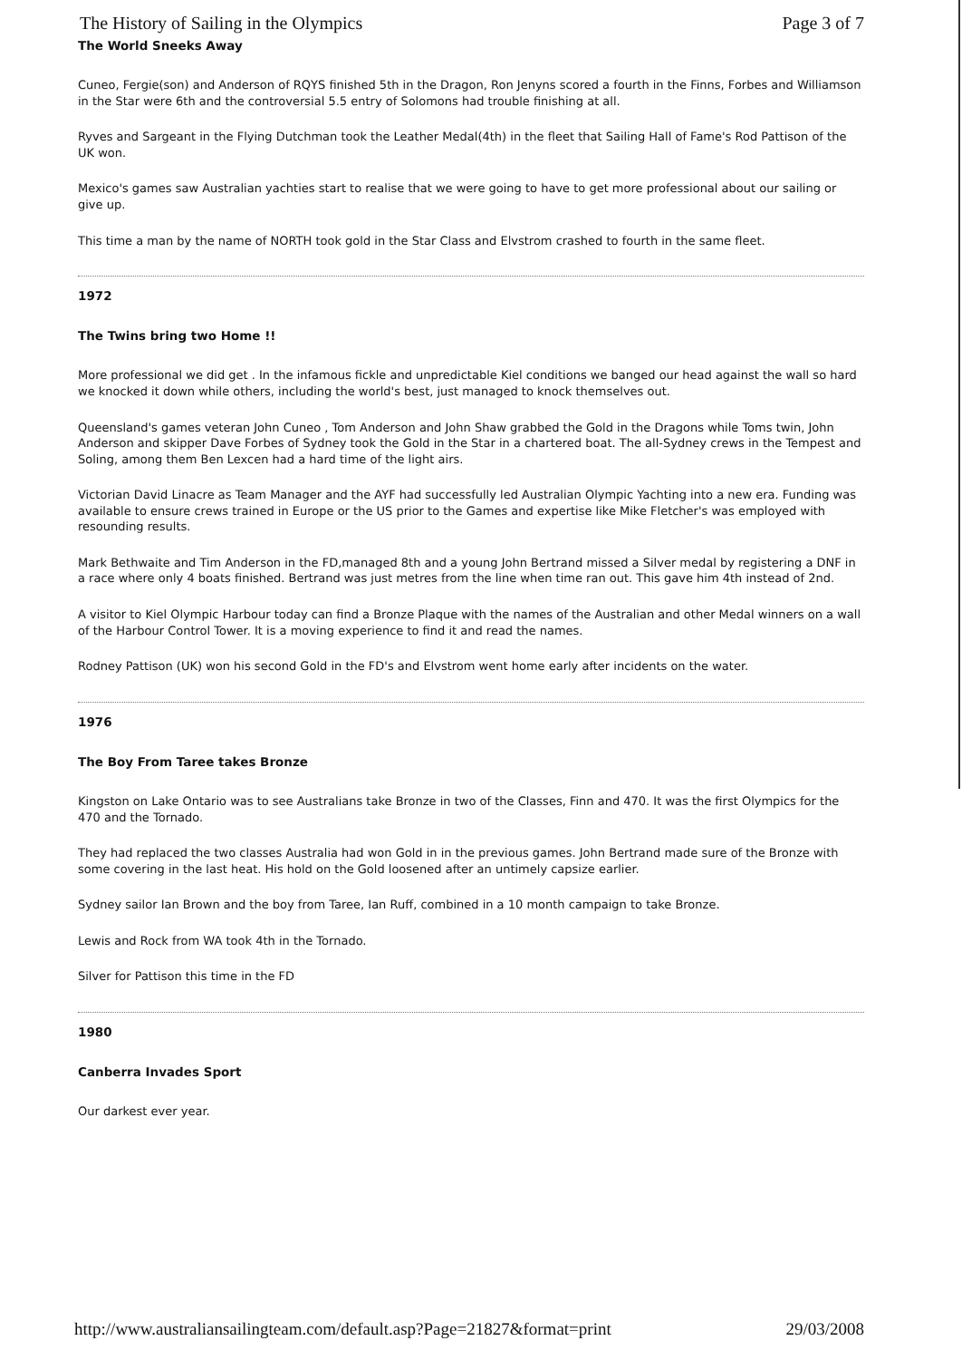The History of Sailing in the Olympics Page 3 of 7
The World Sneeks Away
Cuneo, Fergie(son) and Anderson of RQYS finished 5th in the Dragon, Ron Jenyns scored a fourth in the Finns, Forbes and Williamson in the Star were 6th and the controversial 5.5 entry of Solomons had trouble finishing at all.
Ryves and Sargeant in the Flying Dutchman took the Leather Medal(4th) in the fleet that Sailing Hall of Fame's Rod Pattison of the UK won.
Mexico's games saw Australian yachties start to realise that we were going to have to get more professional about our sailing or give up.
This time a man by the name of NORTH took gold in the Star Class and Elvstrom crashed to fourth in the same fleet.
1972
The Twins bring two Home !!
More professional we did get . In the infamous fickle and unpredictable Kiel conditions we banged our head against the wall so hard we knocked it down while others, including the world's best, just managed to knock themselves out.
Queensland's games veteran John Cuneo , Tom Anderson and John Shaw grabbed the Gold in the Dragons while Toms twin, John Anderson and skipper Dave Forbes of Sydney took the Gold in the Star in a chartered boat. The all-Sydney crews in the Tempest and Soling, among them Ben Lexcen had a hard time of the light airs.
Victorian David Linacre as Team Manager and the AYF had successfully led Australian Olympic Yachting into a new era. Funding was available to ensure crews trained in Europe or the US prior to the Games and expertise like Mike Fletcher's was employed with resounding results.
Mark Bethwaite and Tim Anderson in the FD,managed 8th and a young John Bertrand missed a Silver medal by registering a DNF in a race where only 4 boats finished. Bertrand was just metres from the line when time ran out. This gave him 4th instead of 2nd.
A visitor to Kiel Olympic Harbour today can find a Bronze Plaque with the names of the Australian and other Medal winners on a wall of the Harbour Control Tower. It is a moving experience to find it and read the names.
Rodney Pattison (UK) won his second Gold in the FD's and Elvstrom went home early after incidents on the water.
1976
The Boy From Taree takes Bronze
Kingston on Lake Ontario was to see Australians take Bronze in two of the Classes, Finn and 470. It was the first Olympics for the 470 and the Tornado.
They had replaced the two classes Australia had won Gold in in the previous games. John Bertrand made sure of the Bronze with some covering in the last heat. His hold on the Gold loosened after an untimely capsize earlier.
Sydney sailor Ian Brown and the boy from Taree, Ian Ruff, combined in a 10 month campaign to take Bronze.
Lewis and Rock from WA took 4th in the Tornado.
Silver for Pattison this time in the FD
1980
Canberra Invades Sport
Our darkest ever year.
http://www.australiansailingteam.com/default.asp?Page=21827&format=print 29/03/2008